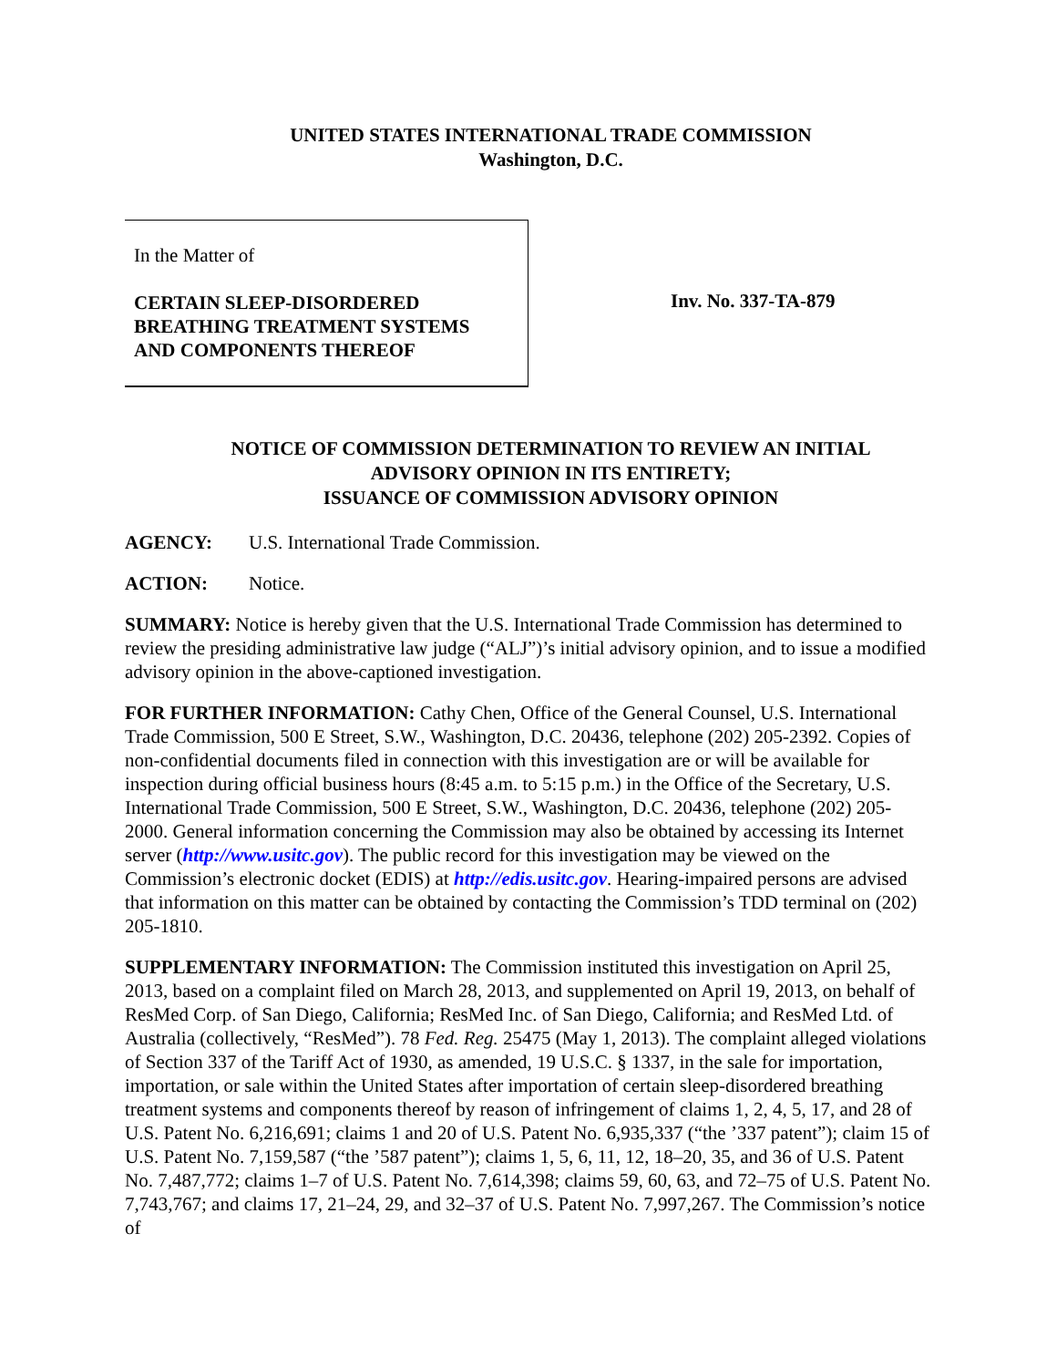UNITED STATES INTERNATIONAL TRADE COMMISSION
Washington, D.C.
In the Matter of
CERTAIN SLEEP-DISORDERED
BREATHING TREATMENT SYSTEMS
AND COMPONENTS THEREOF
Inv. No. 337-TA-879
NOTICE OF COMMISSION DETERMINATION TO REVIEW AN INITIAL
ADVISORY OPINION IN ITS ENTIRETY;
ISSUANCE OF COMMISSION ADVISORY OPINION
AGENCY: U.S. International Trade Commission.
ACTION: Notice.
SUMMARY: Notice is hereby given that the U.S. International Trade Commission has determined to review the presiding administrative law judge (“ALJ”)’s initial advisory opinion, and to issue a modified advisory opinion in the above-captioned investigation.
FOR FURTHER INFORMATION: Cathy Chen, Office of the General Counsel, U.S. International Trade Commission, 500 E Street, S.W., Washington, D.C. 20436, telephone (202) 205-2392. Copies of non-confidential documents filed in connection with this investigation are or will be available for inspection during official business hours (8:45 a.m. to 5:15 p.m.) in the Office of the Secretary, U.S. International Trade Commission, 500 E Street, S.W., Washington, D.C. 20436, telephone (202) 205-2000. General information concerning the Commission may also be obtained by accessing its Internet server (http://www.usitc.gov). The public record for this investigation may be viewed on the Commission’s electronic docket (EDIS) at http://edis.usitc.gov. Hearing-impaired persons are advised that information on this matter can be obtained by contacting the Commission’s TDD terminal on (202) 205-1810.
SUPPLEMENTARY INFORMATION: The Commission instituted this investigation on April 25, 2013, based on a complaint filed on March 28, 2013, and supplemented on April 19, 2013, on behalf of ResMed Corp. of San Diego, California; ResMed Inc. of San Diego, California; and ResMed Ltd. of Australia (collectively, “ResMed”). 78 Fed. Reg. 25475 (May 1, 2013). The complaint alleged violations of Section 337 of the Tariff Act of 1930, as amended, 19 U.S.C. § 1337, in the sale for importation, importation, or sale within the United States after importation of certain sleep-disordered breathing treatment systems and components thereof by reason of infringement of claims 1, 2, 4, 5, 17, and 28 of U.S. Patent No. 6,216,691; claims 1 and 20 of U.S. Patent No. 6,935,337 (“the ’337 patent”); claim 15 of U.S. Patent No. 7,159,587 (“the ’587 patent”); claims 1, 5, 6, 11, 12, 18–20, 35, and 36 of U.S. Patent No. 7,487,772; claims 1–7 of U.S. Patent No. 7,614,398; claims 59, 60, 63, and 72–75 of U.S. Patent No. 7,743,767; and claims 17, 21–24, 29, and 32–37 of U.S. Patent No. 7,997,267. The Commission’s notice of